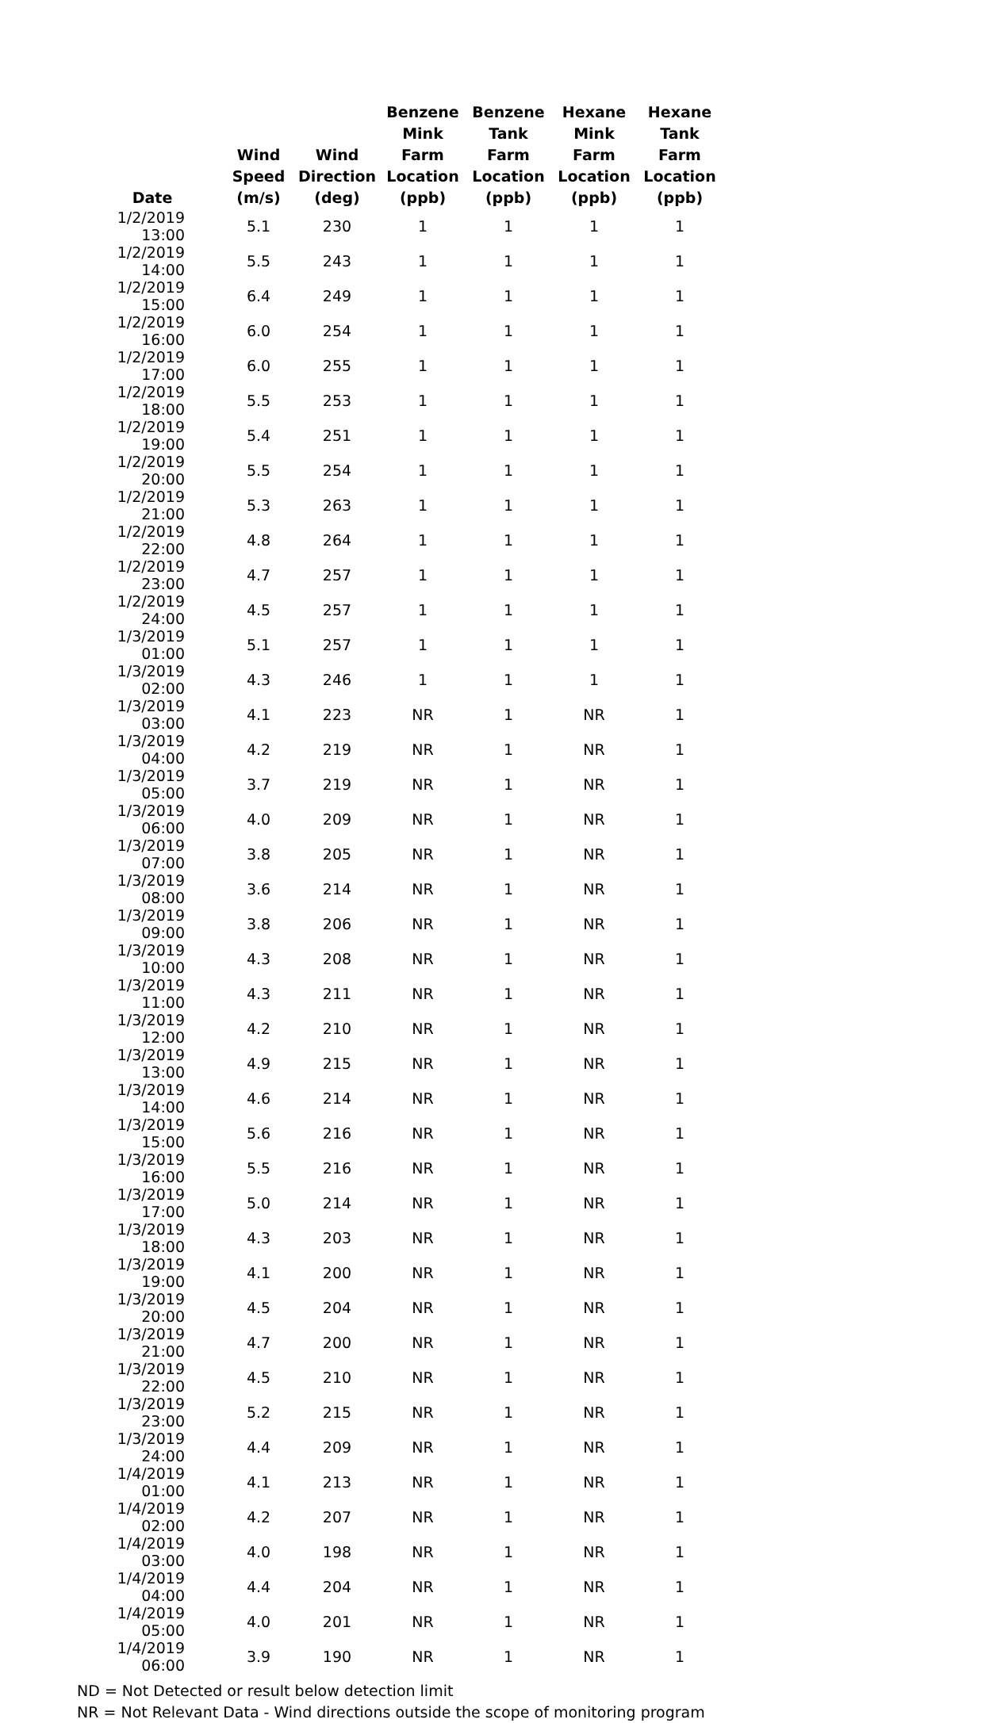| Date | Wind Speed (m/s) | Wind Direction (deg) | Benzene Mink Farm Location (ppb) | Benzene Tank Farm Location (ppb) | Hexane Mink Farm Location (ppb) | Hexane Tank Farm Location (ppb) |
| --- | --- | --- | --- | --- | --- | --- |
| 1/2/2019 13:00 | 5.1 | 230 | 1 | 1 | 1 | 1 |
| 1/2/2019 14:00 | 5.5 | 243 | 1 | 1 | 1 | 1 |
| 1/2/2019 15:00 | 6.4 | 249 | 1 | 1 | 1 | 1 |
| 1/2/2019 16:00 | 6.0 | 254 | 1 | 1 | 1 | 1 |
| 1/2/2019 17:00 | 6.0 | 255 | 1 | 1 | 1 | 1 |
| 1/2/2019 18:00 | 5.5 | 253 | 1 | 1 | 1 | 1 |
| 1/2/2019 19:00 | 5.4 | 251 | 1 | 1 | 1 | 1 |
| 1/2/2019 20:00 | 5.5 | 254 | 1 | 1 | 1 | 1 |
| 1/2/2019 21:00 | 5.3 | 263 | 1 | 1 | 1 | 1 |
| 1/2/2019 22:00 | 4.8 | 264 | 1 | 1 | 1 | 1 |
| 1/2/2019 23:00 | 4.7 | 257 | 1 | 1 | 1 | 1 |
| 1/2/2019 24:00 | 4.5 | 257 | 1 | 1 | 1 | 1 |
| 1/3/2019 01:00 | 5.1 | 257 | 1 | 1 | 1 | 1 |
| 1/3/2019 02:00 | 4.3 | 246 | 1 | 1 | 1 | 1 |
| 1/3/2019 03:00 | 4.1 | 223 | NR | 1 | NR | 1 |
| 1/3/2019 04:00 | 4.2 | 219 | NR | 1 | NR | 1 |
| 1/3/2019 05:00 | 3.7 | 219 | NR | 1 | NR | 1 |
| 1/3/2019 06:00 | 4.0 | 209 | NR | 1 | NR | 1 |
| 1/3/2019 07:00 | 3.8 | 205 | NR | 1 | NR | 1 |
| 1/3/2019 08:00 | 3.6 | 214 | NR | 1 | NR | 1 |
| 1/3/2019 09:00 | 3.8 | 206 | NR | 1 | NR | 1 |
| 1/3/2019 10:00 | 4.3 | 208 | NR | 1 | NR | 1 |
| 1/3/2019 11:00 | 4.3 | 211 | NR | 1 | NR | 1 |
| 1/3/2019 12:00 | 4.2 | 210 | NR | 1 | NR | 1 |
| 1/3/2019 13:00 | 4.9 | 215 | NR | 1 | NR | 1 |
| 1/3/2019 14:00 | 4.6 | 214 | NR | 1 | NR | 1 |
| 1/3/2019 15:00 | 5.6 | 216 | NR | 1 | NR | 1 |
| 1/3/2019 16:00 | 5.5 | 216 | NR | 1 | NR | 1 |
| 1/3/2019 17:00 | 5.0 | 214 | NR | 1 | NR | 1 |
| 1/3/2019 18:00 | 4.3 | 203 | NR | 1 | NR | 1 |
| 1/3/2019 19:00 | 4.1 | 200 | NR | 1 | NR | 1 |
| 1/3/2019 20:00 | 4.5 | 204 | NR | 1 | NR | 1 |
| 1/3/2019 21:00 | 4.7 | 200 | NR | 1 | NR | 1 |
| 1/3/2019 22:00 | 4.5 | 210 | NR | 1 | NR | 1 |
| 1/3/2019 23:00 | 5.2 | 215 | NR | 1 | NR | 1 |
| 1/3/2019 24:00 | 4.4 | 209 | NR | 1 | NR | 1 |
| 1/4/2019 01:00 | 4.1 | 213 | NR | 1 | NR | 1 |
| 1/4/2019 02:00 | 4.2 | 207 | NR | 1 | NR | 1 |
| 1/4/2019 03:00 | 4.0 | 198 | NR | 1 | NR | 1 |
| 1/4/2019 04:00 | 4.4 | 204 | NR | 1 | NR | 1 |
| 1/4/2019 05:00 | 4.0 | 201 | NR | 1 | NR | 1 |
| 1/4/2019 06:00 | 3.9 | 190 | NR | 1 | NR | 1 |
ND = Not Detected or result below detection limit
NR = Not Relevant Data - Wind directions outside the scope of monitoring program